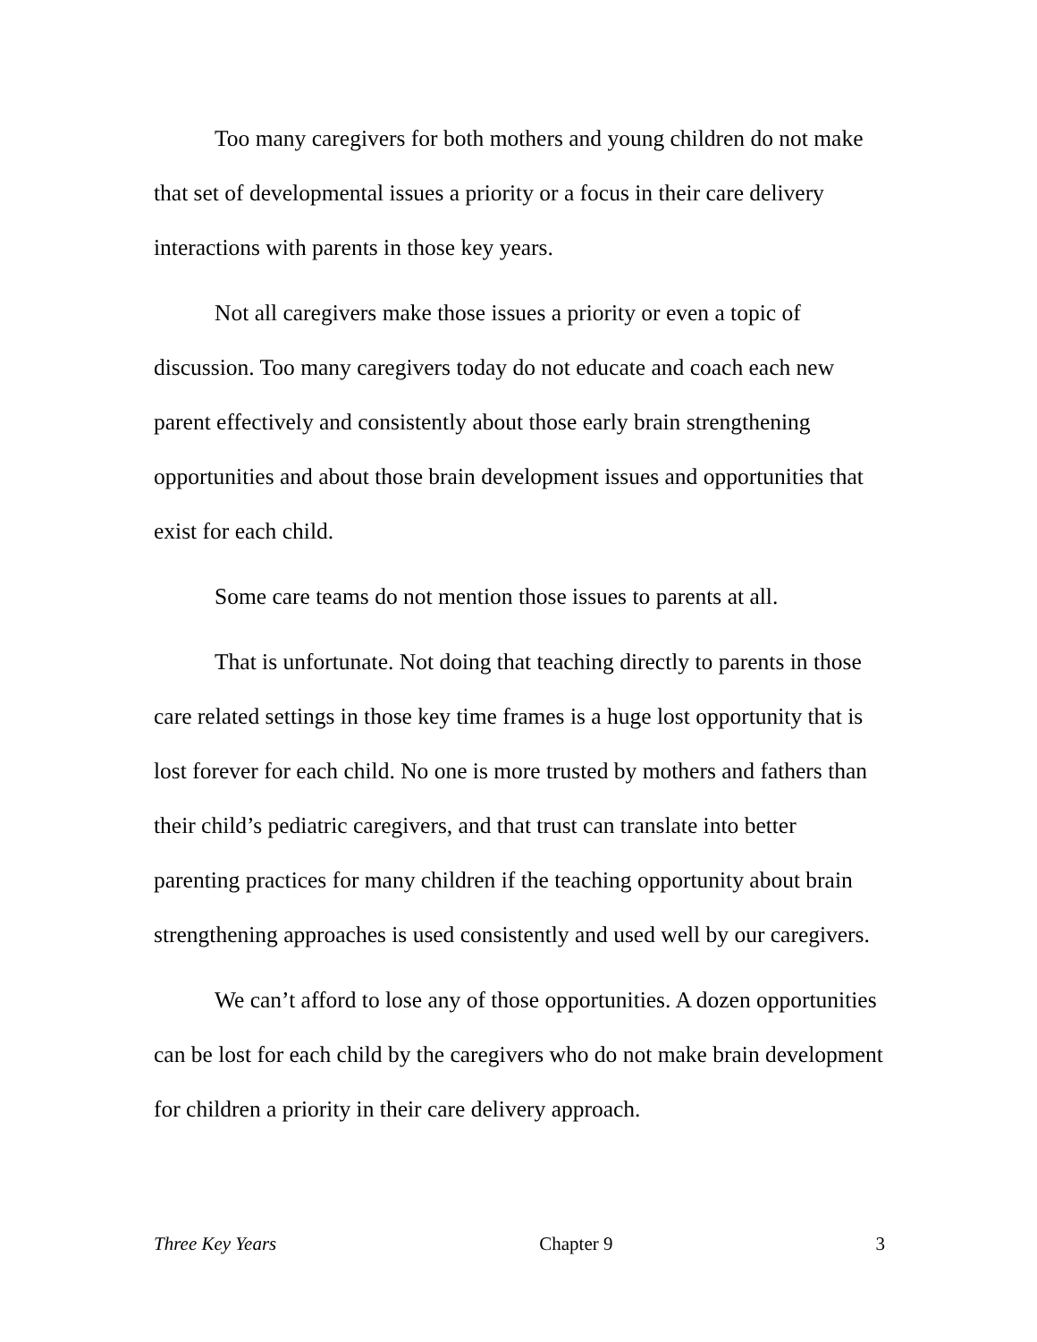Too many caregivers for both mothers and young children do not make that set of developmental issues a priority or a focus in their care delivery interactions with parents in those key years.
Not all caregivers make those issues a priority or even a topic of discussion. Too many caregivers today do not educate and coach each new parent effectively and consistently about those early brain strengthening opportunities and about those brain development issues and opportunities that exist for each child.
Some care teams do not mention those issues to parents at all.
That is unfortunate. Not doing that teaching directly to parents in those care related settings in those key time frames is a huge lost opportunity that is lost forever for each child. No one is more trusted by mothers and fathers than their child’s pediatric caregivers, and that trust can translate into better parenting practices for many children if the teaching opportunity about brain strengthening approaches is used consistently and used well by our caregivers.
We can’t afford to lose any of those opportunities. A dozen opportunities can be lost for each child by the caregivers who do not make brain development for children a priority in their care delivery approach.
Three Key Years Chapter 9 3